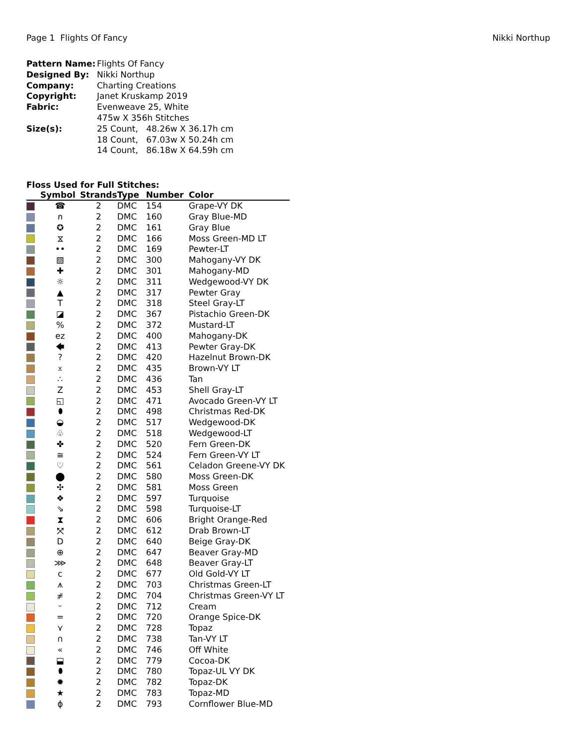Page 1 Flights Of Fancy Nikki Northup
| Pattern Name: | Flights Of Fancy |
| Designed By: | Nikki Northup |
| Company: | Charting Creations |
| Copyright: | Janet Kruskamp 2019 |
| Fabric: | Evenweave 25, White 475w X 356h Stitches |
| Size(s): | 25 Count, 48.26w X 36.17h cm 18 Count, 67.03w X 50.24h cm 14 Count, 86.18w X 64.59h cm |
Floss Used for Full Stitches:
| | Symbol | Strands | Type | Number | Color |
| --- | --- | --- | --- | --- | --- |
| | ☎ | 2 | DMC | 154 | Grape-VY DK |
| | ก | 2 | DMC | 160 | Gray Blue-MD |
| | ✪ | 2 | DMC | 161 | Gray Blue |
| | ⧖ | 2 | DMC | 166 | Moss Green-MD LT |
| | •• | 2 | DMC | 169 | Pewter-LT |
| | ▧ | 2 | DMC | 300 | Mahogany-VY DK |
| | ✚ | 2 | DMC | 301 | Mahogany-MD |
| | ☼ | 2 | DMC | 311 | Wedgewood-VY DK |
| | ▲ | 2 | DMC | 317 | Pewter Gray |
| | T | 2 | DMC | 318 | Steel Gray-LT |
| | ◪ | 2 | DMC | 367 | Pistachio Green-DK |
| | % | 2 | DMC | 372 | Mustard-LT |
| | ez | 2 | DMC | 400 | Mahogany-DK |
| | 🡄 | 2 | DMC | 413 | Pewter Gray-DK |
| | ? | 2 | DMC | 420 | Hazelnut Brown-DK |
| | ⩡ | 2 | DMC | 435 | Brown-VY LT |
| | ∴ | 2 | DMC | 436 | Tan |
| | Z | 2 | DMC | 453 | Shell Gray-LT |
| | ◱ | 2 | DMC | 471 | Avocado Green-VY LT |
| | ⬮ | 2 | DMC | 498 | Christmas Red-DK |
| | ◒ | 2 | DMC | 517 | Wedgewood-DK |
| | ♧ | 2 | DMC | 518 | Wedgewood-LT |
| | ✤ | 2 | DMC | 520 | Fern Green-DK |
| | ≅ | 2 | DMC | 524 | Fern Green-VY LT |
| | ♡ | 2 | DMC | 561 | Celadon Greene-VY DK |
| | ⬤ | 2 | DMC | 580 | Moss Green-DK |
| | ✣ | 2 | DMC | 581 | Moss Green |
| | ❖ | 2 | DMC | 597 | Turquoise |
| | ⇘ | 2 | DMC | 598 | Turquoise-LT |
| | ⧗ | 2 | DMC | 606 | Bright Orange-Red |
| | ⤧ | 2 | DMC | 612 | Drab Brown-LT |
| | D | 2 | DMC | 640 | Beige Gray-DK |
| | ⊕ | 2 | DMC | 647 | Beaver Gray-MD |
| | ⋙ | 2 | DMC | 648 | Beaver Gray-LT |
| | c | 2 | DMC | 677 | Old Gold-VY LT |
| | ⩚ | 2 | DMC | 703 | Christmas Green-LT |
| | ⧣ | 2 | DMC | 704 | Christmas Green-VY LT |
| | ᵕ | 2 | DMC | 712 | Cream |
| | = | 2 | DMC | 720 | Orange Spice-DK |
| | ⋎ | 2 | DMC | 728 | Topaz |
| | ∩ | 2 | DMC | 738 | Tan-VY LT |
| | « | 2 | DMC | 746 | Off White |
| | ⬓ | 2 | DMC | 779 | Cocoa-DK |
| | ⬮ | 2 | DMC | 780 | Topaz-UL VY DK |
| | ✹ | 2 | DMC | 782 | Topaz-DK |
| | ★ | 2 | DMC | 783 | Topaz-MD |
| | ϕ | 2 | DMC | 793 | Cornflower Blue-MD |